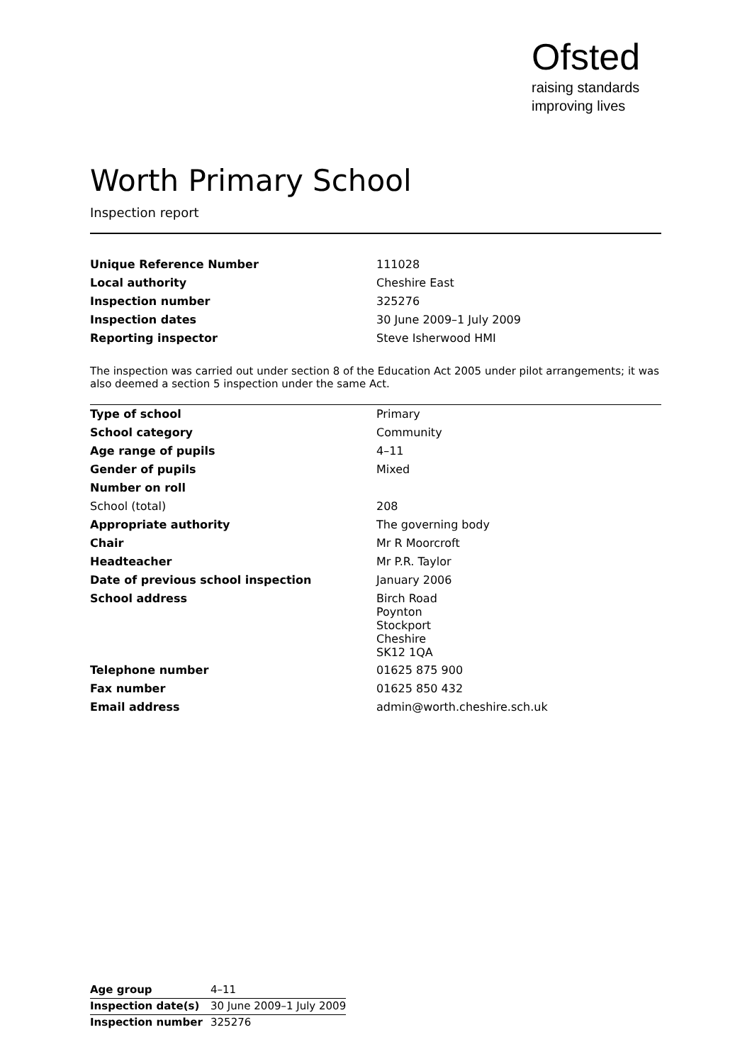Ofsted
raising standards
improving lives
Worth Primary School
Inspection report
| Unique Reference Number | 111028 |
| Local authority | Cheshire East |
| Inspection number | 325276 |
| Inspection dates | 30 June 2009–1 July 2009 |
| Reporting inspector | Steve Isherwood HMI |
The inspection was carried out under section 8 of the Education Act 2005 under pilot arrangements; it was also deemed a section 5 inspection under the same Act.
| Type of school | Primary |
| School category | Community |
| Age range of pupils | 4–11 |
| Gender of pupils | Mixed |
| Number on roll | |
| School (total) | 208 |
| Appropriate authority | The governing body |
| Chair | Mr R Moorcroft |
| Headteacher | Mr P.R. Taylor |
| Date of previous school inspection | January 2006 |
| School address | Birch Road Poynton Stockport Cheshire SK12 1QA |
| Telephone number | 01625 875 900 |
| Fax number | 01625 850 432 |
| Email address | admin@worth.cheshire.sch.uk |
| Age group | 4–11 |
| Inspection date(s) | 30 June 2009–1 July 2009 |
| Inspection number | 325276 |